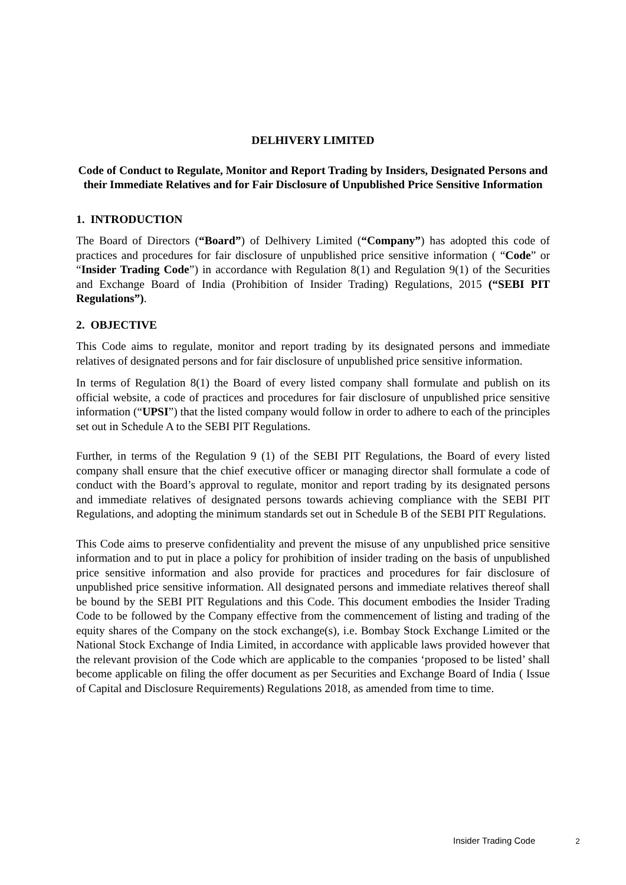DELHIVERY LIMITED
Code of Conduct to Regulate, Monitor and Report Trading by Insiders, Designated Persons and their Immediate Relatives and for Fair Disclosure of Unpublished Price Sensitive Information
1. INTRODUCTION
The Board of Directors (“Board”) of Delhivery Limited (“Company”) has adopted this code of practices and procedures for fair disclosure of unpublished price sensitive information ( “Code” or “Insider Trading Code”) in accordance with Regulation 8(1) and Regulation 9(1) of the Securities and Exchange Board of India (Prohibition of Insider Trading) Regulations, 2015 (“SEBI PIT Regulations”).
2. OBJECTIVE
This Code aims to regulate, monitor and report trading by its designated persons and immediate relatives of designated persons and for fair disclosure of unpublished price sensitive information.
In terms of Regulation 8(1) the Board of every listed company shall formulate and publish on its official website, a code of practices and procedures for fair disclosure of unpublished price sensitive information (“UPSI”) that the listed company would follow in order to adhere to each of the principles set out in Schedule A to the SEBI PIT Regulations.
Further, in terms of the Regulation 9 (1) of the SEBI PIT Regulations, the Board of every listed company shall ensure that the chief executive officer or managing director shall formulate a code of conduct with the Board’s approval to regulate, monitor and report trading by its designated persons and immediate relatives of designated persons towards achieving compliance with the SEBI PIT Regulations, and adopting the minimum standards set out in Schedule B of the SEBI PIT Regulations.
This Code aims to preserve confidentiality and prevent the misuse of any unpublished price sensitive information and to put in place a policy for prohibition of insider trading on the basis of unpublished price sensitive information and also provide for practices and procedures for fair disclosure of unpublished price sensitive information. All designated persons and immediate relatives thereof shall be bound by the SEBI PIT Regulations and this Code. This document embodies the Insider Trading Code to be followed by the Company effective from the commencement of listing and trading of the equity shares of the Company on the stock exchange(s), i.e. Bombay Stock Exchange Limited or the National Stock Exchange of India Limited, in accordance with applicable laws provided however that the relevant provision of the Code which are applicable to the companies ‘proposed to be listed’ shall become applicable on filing the offer document as per Securities and Exchange Board of India ( Issue of Capital and Disclosure Requirements) Regulations 2018, as amended from time to time.
Insider Trading Code 2